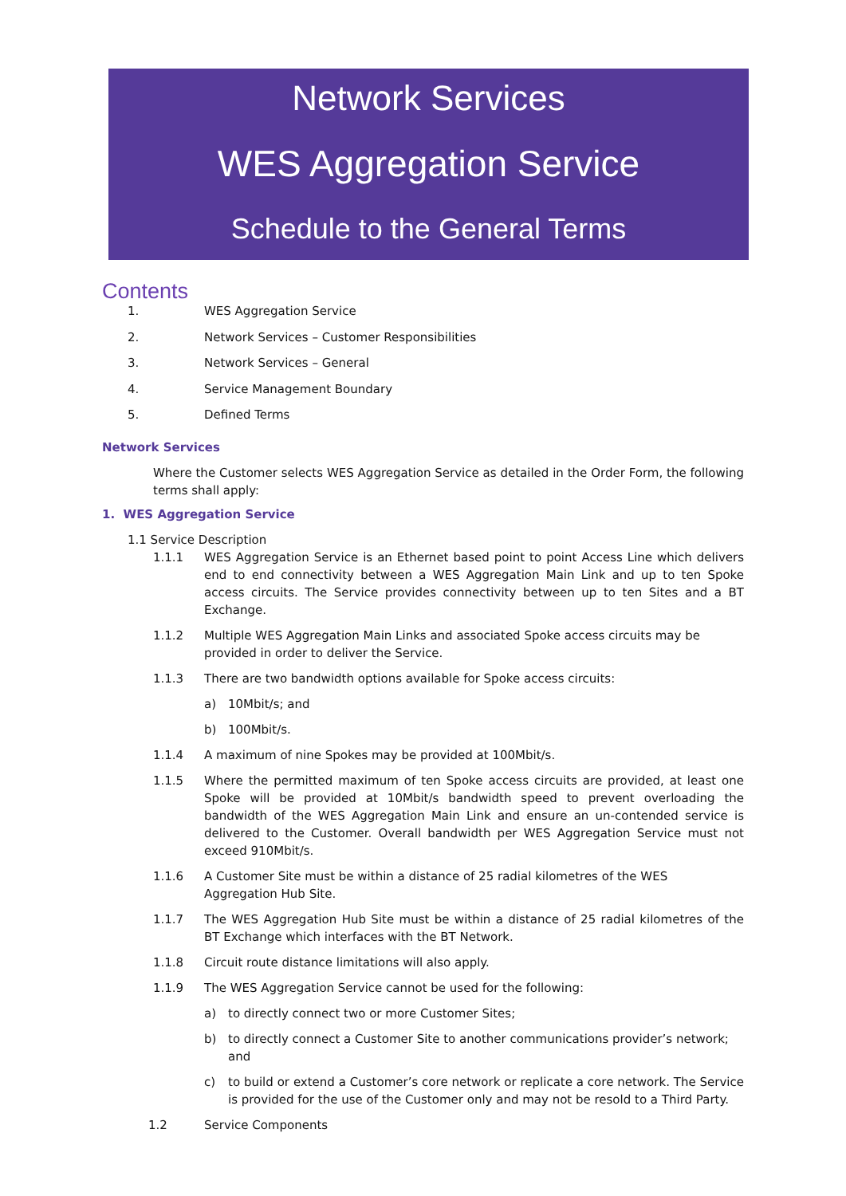Network Services
WES Aggregation Service
Schedule to the General Terms
Contents
1. WES Aggregation Service
2. Network Services – Customer Responsibilities
3. Network Services – General
4. Service Management Boundary
5. Defined Terms
Network Services
Where the Customer selects WES Aggregation Service as detailed in the Order Form, the following terms shall apply:
1. WES Aggregation Service
1.1 Service Description
1.1.1 WES Aggregation Service is an Ethernet based point to point Access Line which delivers end to end connectivity between a WES Aggregation Main Link and up to ten Spoke access circuits. The Service provides connectivity between up to ten Sites and a BT Exchange.
1.1.2 Multiple WES Aggregation Main Links and associated Spoke access circuits may be provided in order to deliver the Service.
1.1.3 There are two bandwidth options available for Spoke access circuits:
a) 10Mbit/s; and
b) 100Mbit/s.
1.1.4 A maximum of nine Spokes may be provided at 100Mbit/s.
1.1.5 Where the permitted maximum of ten Spoke access circuits are provided, at least one Spoke will be provided at 10Mbit/s bandwidth speed to prevent overloading the bandwidth of the WES Aggregation Main Link and ensure an un-contended service is delivered to the Customer. Overall bandwidth per WES Aggregation Service must not exceed 910Mbit/s.
1.1.6 A Customer Site must be within a distance of 25 radial kilometres of the WES Aggregation Hub Site.
1.1.7 The WES Aggregation Hub Site must be within a distance of 25 radial kilometres of the BT Exchange which interfaces with the BT Network.
1.1.8 Circuit route distance limitations will also apply.
1.1.9 The WES Aggregation Service cannot be used for the following:
a) to directly connect two or more Customer Sites;
b) to directly connect a Customer Site to another communications provider’s network; and
c) to build or extend a Customer’s core network or replicate a core network. The Service is provided for the use of the Customer only and may not be resold to a Third Party.
1.2 Service Components